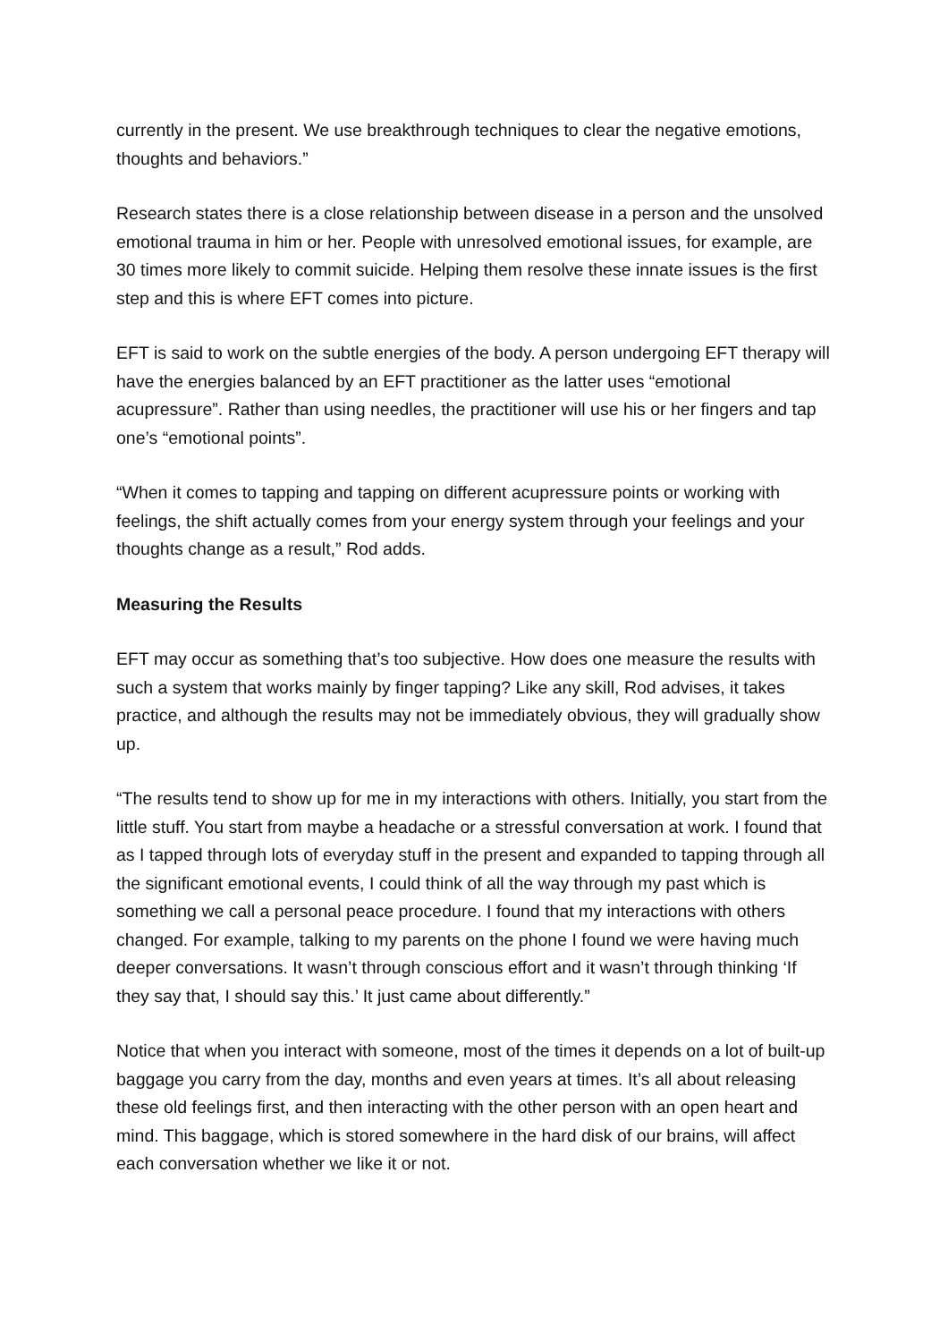currently in the present. We use breakthrough techniques to clear the negative emotions, thoughts and behaviors.”
Research states there is a close relationship between disease in a person and the unsolved emotional trauma in him or her. People with unresolved emotional issues, for example, are 30 times more likely to commit suicide. Helping them resolve these innate issues is the first step and this is where EFT comes into picture.
EFT is said to work on the subtle energies of the body. A person undergoing EFT therapy will have the energies balanced by an EFT practitioner as the latter uses “emotional acupressure”. Rather than using needles, the practitioner will use his or her fingers and tap one’s “emotional points”.
“When it comes to tapping and tapping on different acupressure points or working with feelings, the shift actually comes from your energy system through your feelings and your thoughts change as a result,” Rod adds.
Measuring the Results
EFT may occur as something that’s too subjective. How does one measure the results with such a system that works mainly by finger tapping? Like any skill, Rod advises, it takes practice, and although the results may not be immediately obvious, they will gradually show up.
“The results tend to show up for me in my interactions with others. Initially, you start from the little stuff. You start from maybe a headache or a stressful conversation at work. I found that as I tapped through lots of everyday stuff in the present and expanded to tapping through all the significant emotional events, I could think of all the way through my past which is something we call a personal peace procedure. I found that my interactions with others changed. For example, talking to my parents on the phone I found we were having much deeper conversations. It wasn’t through conscious effort and it wasn’t through thinking ‘If they say that, I should say this.’ It just came about differently.”
Notice that when you interact with someone, most of the times it depends on a lot of built-up baggage you carry from the day, months and even years at times. It’s all about releasing these old feelings first, and then interacting with the other person with an open heart and mind. This baggage, which is stored somewhere in the hard disk of our brains, will affect each conversation whether we like it or not.